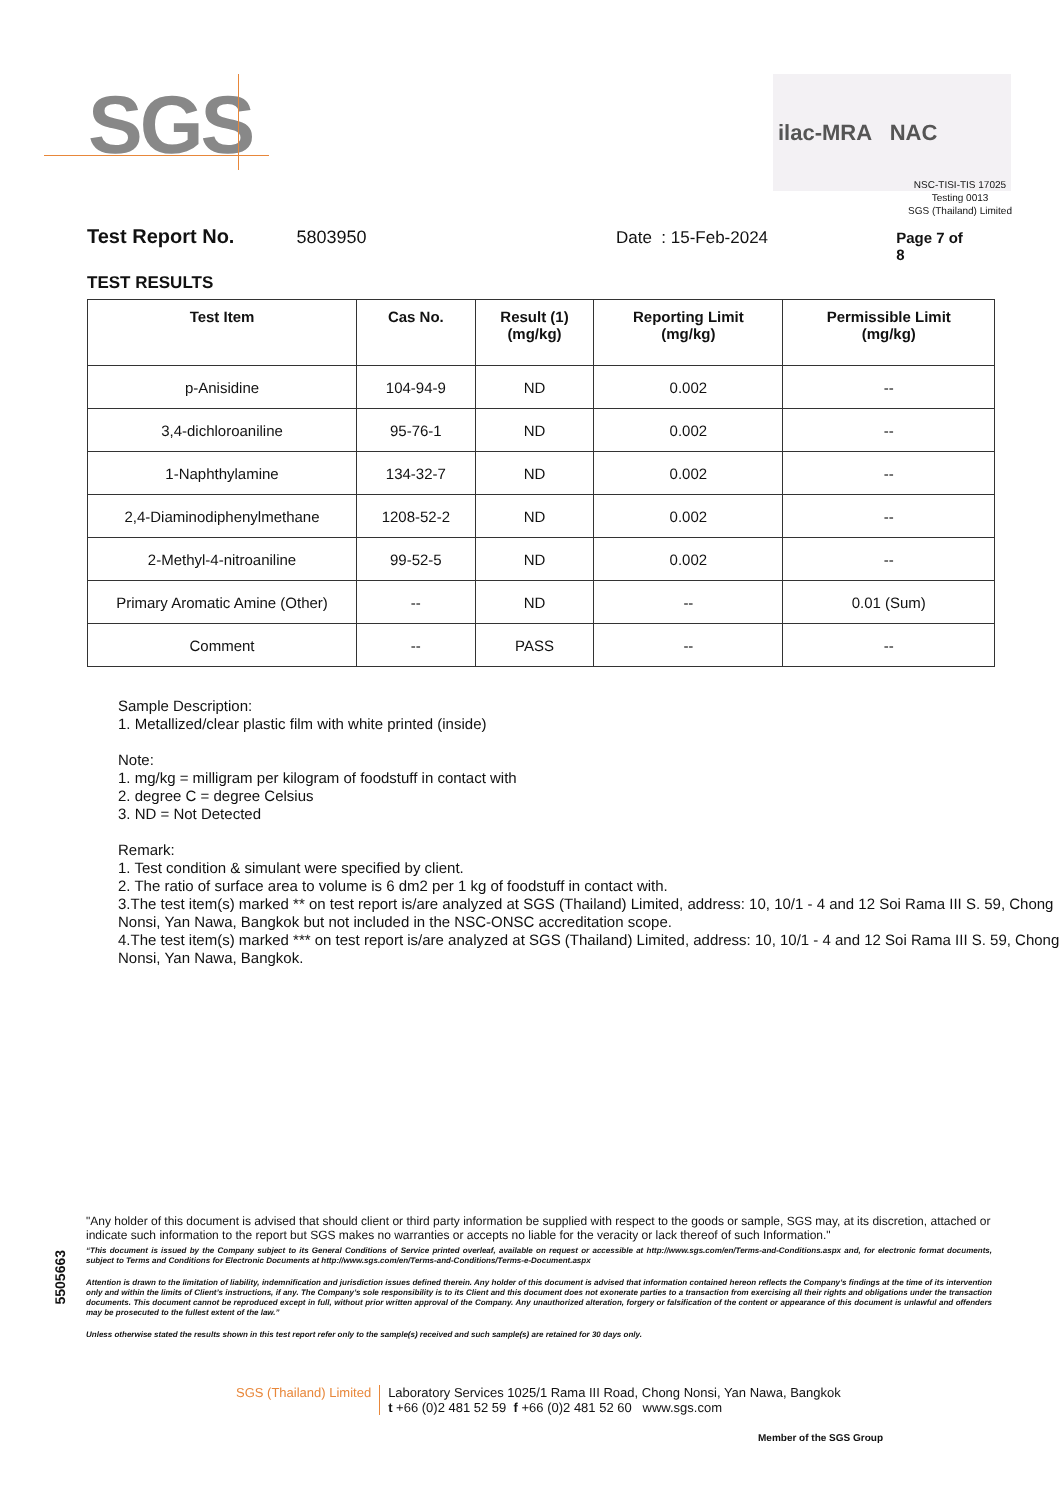SGS ilac-MRA NAC
NSC-TISI-TIS 17025
Testing 0013
SGS (Thailand) Limited
Test Report No. 5803950 Date : 15-Feb-2024 Page 7 of 8
TEST RESULTS
| Test Item | Cas No. | Result (1) (mg/kg) | Reporting Limit (mg/kg) | Permissible Limit (mg/kg) |
| --- | --- | --- | --- | --- |
| p-Anisidine | 104-94-9 | ND | 0.002 | -- |
| 3,4-dichloroaniline | 95-76-1 | ND | 0.002 | -- |
| 1-Naphthylamine | 134-32-7 | ND | 0.002 | -- |
| 2,4-Diaminodiphenylmethane | 1208-52-2 | ND | 0.002 | -- |
| 2-Methyl-4-nitroaniline | 99-52-5 | ND | 0.002 | -- |
| Primary Aromatic Amine (Other) | -- | ND | -- | 0.01 (Sum) |
| Comment | -- | PASS | -- | -- |
Sample Description:
1. Metallized/clear plastic film with white printed (inside)
Note:
1. mg/kg = milligram per kilogram of foodstuff in contact with
2. degree C = degree Celsius
3. ND = Not Detected
Remark:
1. Test condition & simulant were specified by client.
2. The ratio of surface area to volume is 6 dm2 per 1 kg of foodstuff in contact with.
3.The test item(s) marked ** on test report is/are analyzed at SGS (Thailand) Limited, address: 10, 10/1 - 4 and 12 Soi Rama III S. 59, Chong Nonsi, Yan Nawa, Bangkok but not included in the NSC-ONSC accreditation scope.
4.The test item(s) marked *** on test report is/are analyzed at SGS (Thailand) Limited, address: 10, 10/1 - 4 and 12 Soi Rama III S. 59, Chong Nonsi, Yan Nawa, Bangkok.
5505663
"Any holder of this document is advised that should client or third party information be supplied with respect to the goods or sample, SGS may, at its discretion, attached or indicate such information to the report but SGS makes no warranties or accepts no liable for the veracity or lack thereof of such Information."
“This document is issued by the Company subject to its General Conditions of Service printed overleaf, available on request or accessible at http://www.sgs.com/en/Terms-and-Conditions.aspx and, for electronic format documents, subject to Terms and Conditions for Electronic Documents at http://www.sgs.com/en/Terms-and-Conditions/Terms-e-Document.aspx
Attention is drawn to the limitation of liability, indemnification and jurisdiction issues defined therein. Any holder of this document is advised that information contained hereon reflects the Company’s findings at the time of its intervention only and within the limits of Client’s instructions, if any. The Company’s sole responsibility is to its Client and this document does not exonerate parties to a transaction from exercising all their rights and obligations under the transaction documents. This document cannot be reproduced except in full, without prior written approval of the Company. Any unauthorized alteration, forgery or falsification of the content or appearance of this document is unlawful and offenders may be prosecuted to the fullest extent of the law.”
Unless otherwise stated the results shown in this test report refer only to the sample(s) received and such sample(s) are retained for 30 days only.
SGS (Thailand) Limited Laboratory Services 1025/1 Rama III Road, Chong Nonsi, Yan Nawa, Bangkok
t +66 (0)2 481 52 59 f +66 (0)2 481 52 60 www.sgs.com
Member of the SGS Group